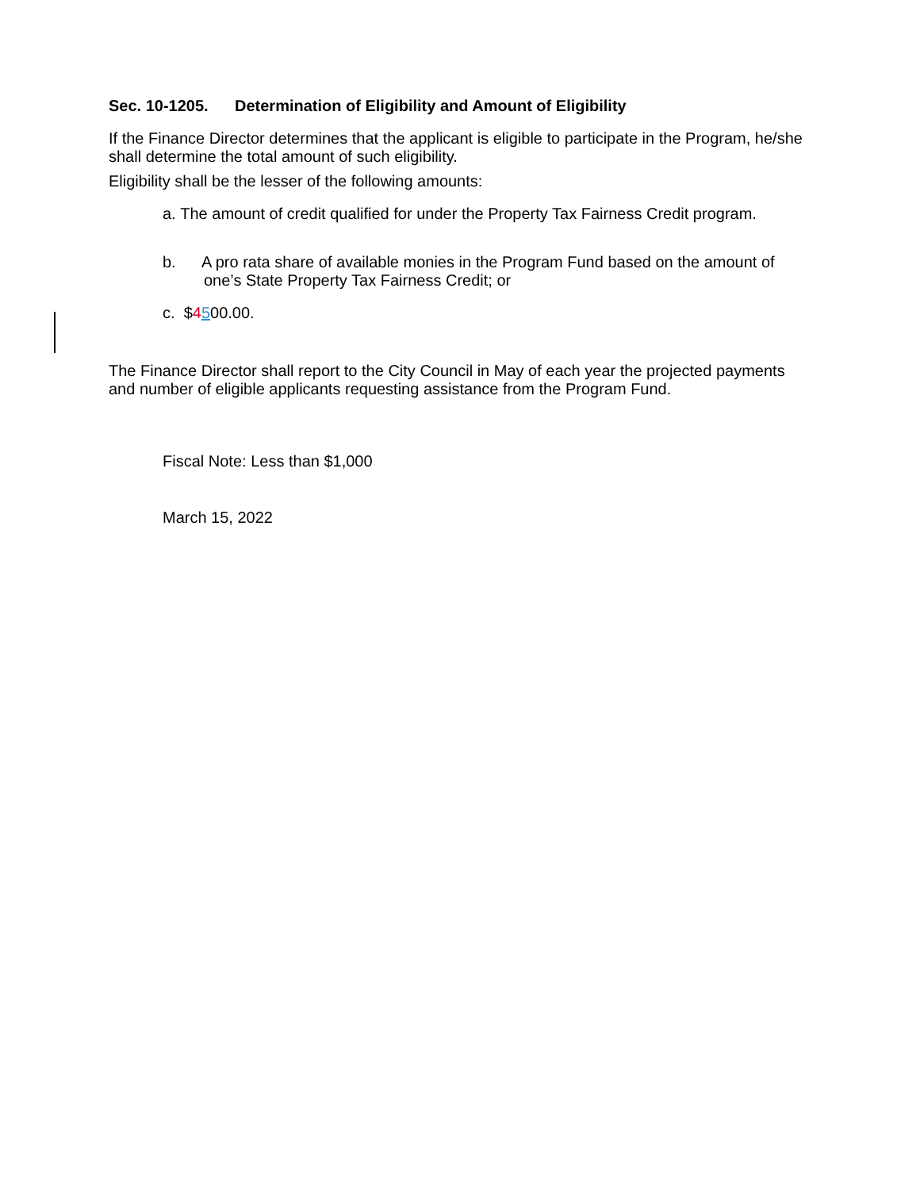Sec. 10-1205. Determination of Eligibility and Amount of Eligibility
If the Finance Director determines that the applicant is eligible to participate in the Program, he/she shall determine the total amount of such eligibility.
Eligibility shall be the lesser of the following amounts:
a. The amount of credit qualified for under the Property Tax Fairness Credit program.
b. A pro rata share of available monies in the Program Fund based on the amount of one’s State Property Tax Fairness Credit; or
c. $4500.00.
The Finance Director shall report to the City Council in May of each year the projected payments and number of eligible applicants requesting assistance from the Program Fund.
Fiscal Note: Less than $1,000
March 15, 2022